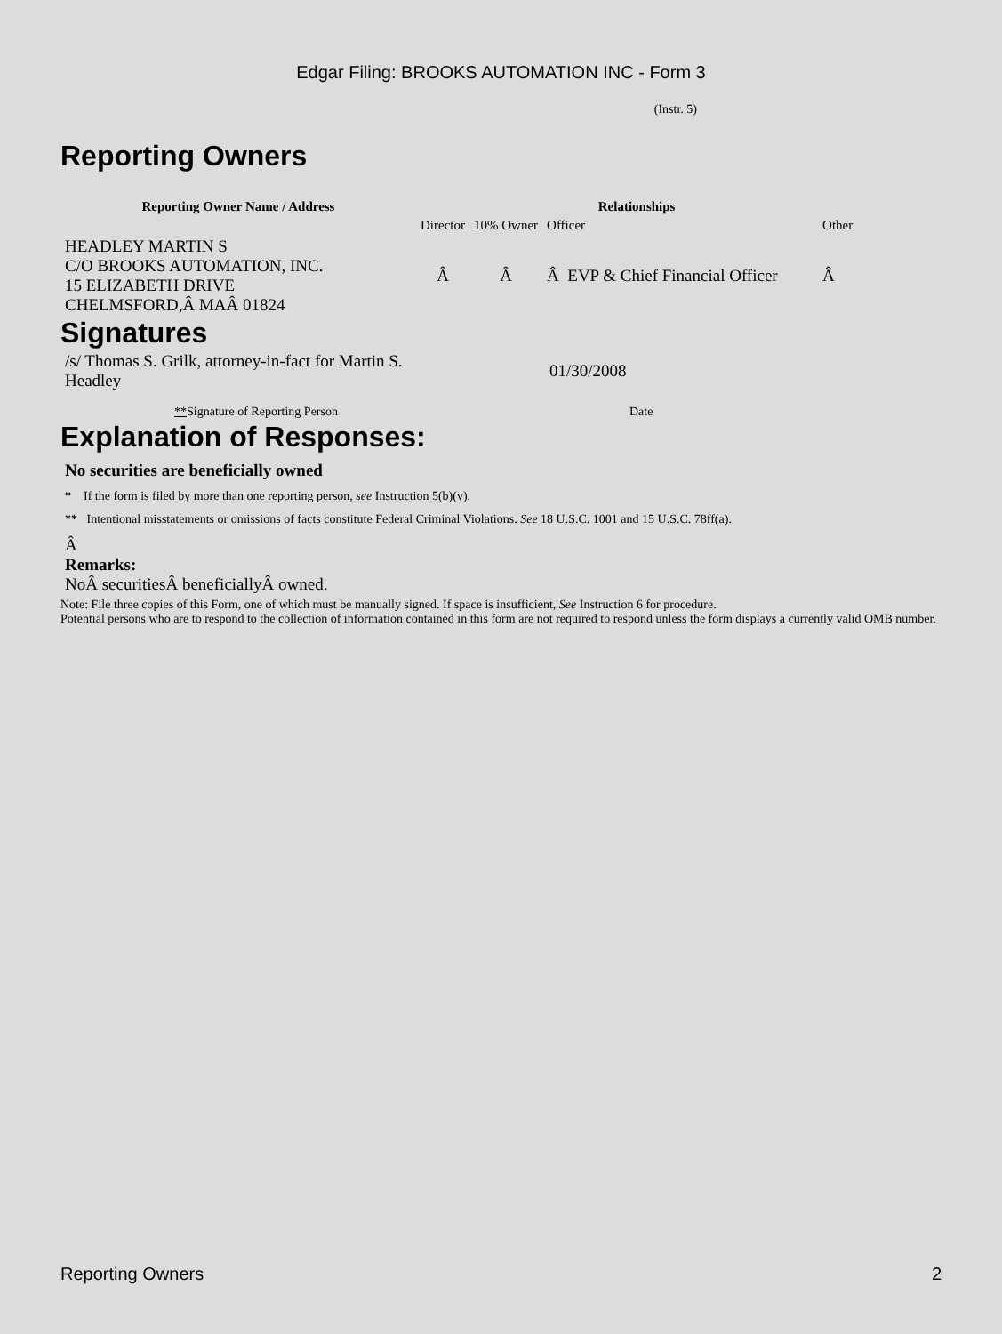Edgar Filing: BROOKS AUTOMATION INC - Form 3
(Instr. 5)
Reporting Owners
| Reporting Owner Name / Address | Relationships | | | |
| --- | --- | --- | --- | --- |
| | Director | 10% Owner | Officer | Other |
| HEADLEY MARTIN S C/O BROOKS AUTOMATION, INC. 15 ELIZABETH DRIVE CHELMSFORD,Â MAÂ 01824 | Â | Â | Â EVP & Chief Financial Officer | Â |
Signatures
| /s/ Thomas S. Grilk, attorney-in-fact for Martin S. Headley | 01/30/2008 |
| ** Signature of Reporting Person | Date |
Explanation of Responses:
No securities are beneficially owned
* If the form is filed by more than one reporting person, see Instruction 5(b)(v).
** Intentional misstatements or omissions of facts constitute Federal Criminal Violations. See 18 U.S.C. 1001 and 15 U.S.C. 78ff(a).
Â
Remarks:
NoÂ securitiesÂ beneficiallyÂ owned.
Note: File three copies of this Form, one of which must be manually signed. If space is insufficient, See Instruction 6 for procedure.
Potential persons who are to respond to the collection of information contained in this form are not required to respond unless the form displays a currently valid OMB number.
Reporting Owners 2